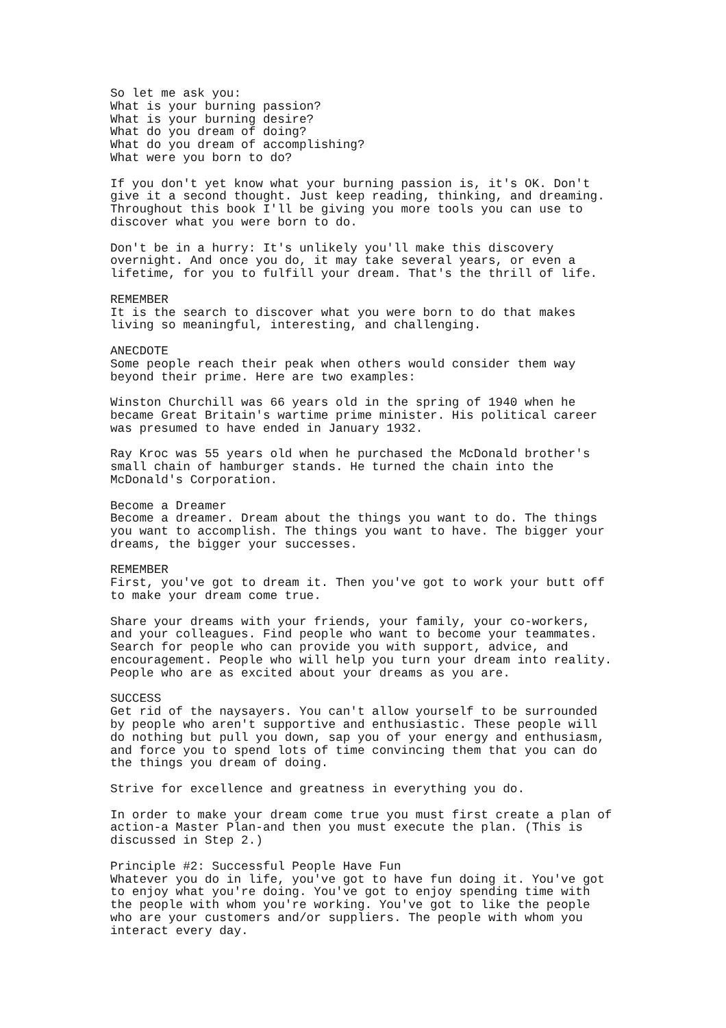So let me ask you: What is your burning passion? What is your burning desire? What do you dream of doing? What do you dream of accomplishing? What were you born to do?
If you don't yet know what your burning passion is, it's OK. Don't give it a second thought. Just keep reading, thinking, and dreaming. Throughout this book I'll be giving you more tools you can use to discover what you were born to do.
Don't be in a hurry: It's unlikely you'll make this discovery overnight. And once you do, it may take several years, or even a lifetime, for you to fulfill your dream. That's the thrill of life.
REMEMBER It is the search to discover what you were born to do that makes living so meaningful, interesting, and challenging.
ANECDOTE Some people reach their peak when others would consider them way beyond their prime. Here are two examples:
Winston Churchill was 66 years old in the spring of 1940 when he became Great Britain's wartime prime minister. His political career was presumed to have ended in January 1932.
Ray Kroc was 55 years old when he purchased the McDonald brother's small chain of hamburger stands. He turned the chain into the McDonald's Corporation.
Become a Dreamer Become a dreamer. Dream about the things you want to do. The things you want to accomplish. The things you want to have. The bigger your dreams, the bigger your successes.
REMEMBER First, you've got to dream it. Then you've got to work your butt off to make your dream come true.
Share your dreams with your friends, your family, your co-workers, and your colleagues. Find people who want to become your teammates. Search for people who can provide you with support, advice, and encouragement. People who will help you turn your dream into reality. People who are as excited about your dreams as you are.
SUCCESS Get rid of the naysayers. You can't allow yourself to be surrounded by people who aren't supportive and enthusiastic. These people will do nothing but pull you down, sap you of your energy and enthusiasm, and force you to spend lots of time convincing them that you can do the things you dream of doing.
Strive for excellence and greatness in everything you do.
In order to make your dream come true you must first create a plan of action-a Master Plan-and then you must execute the plan. (This is discussed in Step 2.)
Principle #2: Successful People Have Fun Whatever you do in life, you've got to have fun doing it. You've got to enjoy what you're doing. You've got to enjoy spending time with the people with whom you're working. You've got to like the people who are your customers and/or suppliers. The people with whom you interact every day.